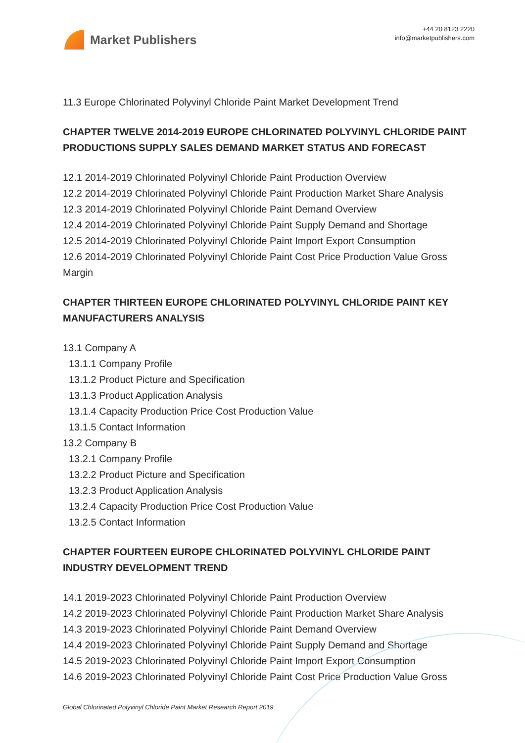Market Publishers
+44 20 8123 2220
info@marketpublishers.com
11.3 Europe Chlorinated Polyvinyl Chloride Paint Market Development Trend
CHAPTER TWELVE 2014-2019 EUROPE CHLORINATED POLYVINYL CHLORIDE PAINT PRODUCTIONS SUPPLY SALES DEMAND MARKET STATUS AND FORECAST
12.1 2014-2019 Chlorinated Polyvinyl Chloride Paint Production Overview
12.2 2014-2019 Chlorinated Polyvinyl Chloride Paint Production Market Share Analysis
12.3 2014-2019 Chlorinated Polyvinyl Chloride Paint Demand Overview
12.4 2014-2019 Chlorinated Polyvinyl Chloride Paint Supply Demand and Shortage
12.5 2014-2019 Chlorinated Polyvinyl Chloride Paint Import Export Consumption
12.6 2014-2019 Chlorinated Polyvinyl Chloride Paint Cost Price Production Value Gross Margin
CHAPTER THIRTEEN EUROPE CHLORINATED POLYVINYL CHLORIDE PAINT KEY MANUFACTURERS ANALYSIS
13.1 Company A
13.1.1 Company Profile
13.1.2 Product Picture and Specification
13.1.3 Product Application Analysis
13.1.4 Capacity Production Price Cost Production Value
13.1.5 Contact Information
13.2 Company B
13.2.1 Company Profile
13.2.2 Product Picture and Specification
13.2.3 Product Application Analysis
13.2.4 Capacity Production Price Cost Production Value
13.2.5 Contact Information
CHAPTER FOURTEEN EUROPE CHLORINATED POLYVINYL CHLORIDE PAINT INDUSTRY DEVELOPMENT TREND
14.1 2019-2023 Chlorinated Polyvinyl Chloride Paint Production Overview
14.2 2019-2023 Chlorinated Polyvinyl Chloride Paint Production Market Share Analysis
14.3 2019-2023 Chlorinated Polyvinyl Chloride Paint Demand Overview
14.4 2019-2023 Chlorinated Polyvinyl Chloride Paint Supply Demand and Shortage
14.5 2019-2023 Chlorinated Polyvinyl Chloride Paint Import Export Consumption
14.6 2019-2023 Chlorinated Polyvinyl Chloride Paint Cost Price Production Value Gross
Global Chlorinated Polyvinyl Chloride Paint Market Research Report 2019